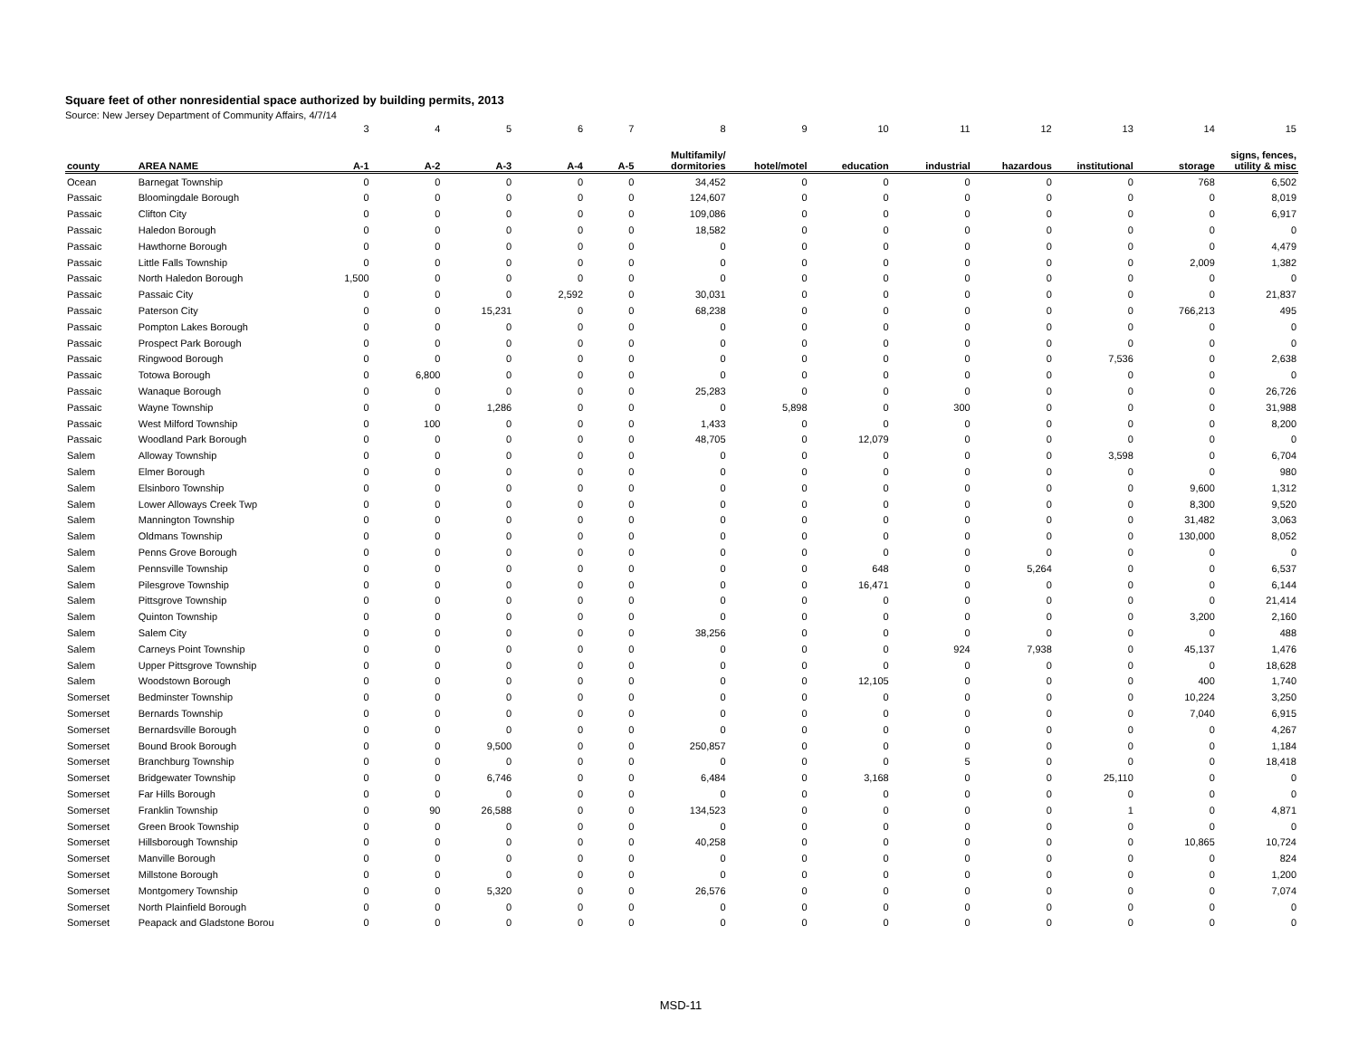Square feet of other nonresidential space authorized by building permits, 2013
Source: New Jersey Department of Community Affairs, 4/7/14
| | | 3 | 4 | 5 | 6 | 7 | 8 | 9 | 10 | 11 | 12 | 13 | 14 | 15 |
| county | AREA NAME | A-1 | A-2 | A-3 | A-4 | A-5 | Multifamily/ dormitories | hotel/motel | education | industrial | hazardous | institutional | storage | signs, fences, utility & misc |
| Ocean | Barnegat Township | 0 | 0 | 0 | 0 | 0 | 34,452 | 0 | 0 | 0 | 0 | 0 | 768 | 6,502 |
| Passaic | Bloomingdale Borough | 0 | 0 | 0 | 0 | 0 | 124,607 | 0 | 0 | 0 | 0 | 0 | 0 | 8,019 |
| Passaic | Clifton City | 0 | 0 | 0 | 0 | 0 | 109,086 | 0 | 0 | 0 | 0 | 0 | 0 | 6,917 |
| Passaic | Haledon Borough | 0 | 0 | 0 | 0 | 0 | 18,582 | 0 | 0 | 0 | 0 | 0 | 0 | 0 |
| Passaic | Hawthorne Borough | 0 | 0 | 0 | 0 | 0 | 0 | 0 | 0 | 0 | 0 | 0 | 0 | 4,479 |
| Passaic | Little Falls Township | 0 | 0 | 0 | 0 | 0 | 0 | 0 | 0 | 0 | 0 | 0 | 2,009 | 1,382 |
| Passaic | North Haledon Borough | 1,500 | 0 | 0 | 0 | 0 | 0 | 0 | 0 | 0 | 0 | 0 | 0 | 0 |
| Passaic | Passaic City | 0 | 0 | 0 | 2,592 | 0 | 30,031 | 0 | 0 | 0 | 0 | 0 | 0 | 21,837 |
| Passaic | Paterson City | 0 | 0 | 15,231 | 0 | 0 | 68,238 | 0 | 0 | 0 | 0 | 0 | 766,213 | 495 |
| Passaic | Pompton Lakes Borough | 0 | 0 | 0 | 0 | 0 | 0 | 0 | 0 | 0 | 0 | 0 | 0 | 0 |
| Passaic | Prospect Park Borough | 0 | 0 | 0 | 0 | 0 | 0 | 0 | 0 | 0 | 0 | 0 | 0 | 0 |
| Passaic | Ringwood Borough | 0 | 0 | 0 | 0 | 0 | 0 | 0 | 0 | 0 | 0 | 7,536 | 0 | 2,638 |
| Passaic | Totowa Borough | 0 | 6,800 | 0 | 0 | 0 | 0 | 0 | 0 | 0 | 0 | 0 | 0 | 0 |
| Passaic | Wanaque Borough | 0 | 0 | 0 | 0 | 0 | 25,283 | 0 | 0 | 0 | 0 | 0 | 0 | 26,726 |
| Passaic | Wayne Township | 0 | 0 | 1,286 | 0 | 0 | 0 | 5,898 | 0 | 300 | 0 | 0 | 0 | 31,988 |
| Passaic | West Milford Township | 0 | 100 | 0 | 0 | 0 | 1,433 | 0 | 0 | 0 | 0 | 0 | 0 | 8,200 |
| Passaic | Woodland Park Borough | 0 | 0 | 0 | 0 | 0 | 48,705 | 0 | 12,079 | 0 | 0 | 0 | 0 | 0 |
| Salem | Alloway Township | 0 | 0 | 0 | 0 | 0 | 0 | 0 | 0 | 0 | 0 | 3,598 | 0 | 6,704 |
| Salem | Elmer Borough | 0 | 0 | 0 | 0 | 0 | 0 | 0 | 0 | 0 | 0 | 0 | 0 | 980 |
| Salem | Elsinboro Township | 0 | 0 | 0 | 0 | 0 | 0 | 0 | 0 | 0 | 0 | 0 | 9,600 | 1,312 |
| Salem | Lower Alloways Creek Twp | 0 | 0 | 0 | 0 | 0 | 0 | 0 | 0 | 0 | 0 | 0 | 8,300 | 9,520 |
| Salem | Mannington Township | 0 | 0 | 0 | 0 | 0 | 0 | 0 | 0 | 0 | 0 | 0 | 31,482 | 3,063 |
| Salem | Oldmans Township | 0 | 0 | 0 | 0 | 0 | 0 | 0 | 0 | 0 | 0 | 0 | 130,000 | 8,052 |
| Salem | Penns Grove Borough | 0 | 0 | 0 | 0 | 0 | 0 | 0 | 0 | 0 | 0 | 0 | 0 | 0 |
| Salem | Pennsville Township | 0 | 0 | 0 | 0 | 0 | 0 | 0 | 648 | 0 | 5,264 | 0 | 0 | 6,537 |
| Salem | Pilesgrove Township | 0 | 0 | 0 | 0 | 0 | 0 | 0 | 16,471 | 0 | 0 | 0 | 0 | 6,144 |
| Salem | Pittsgrove Township | 0 | 0 | 0 | 0 | 0 | 0 | 0 | 0 | 0 | 0 | 0 | 0 | 21,414 |
| Salem | Quinton Township | 0 | 0 | 0 | 0 | 0 | 0 | 0 | 0 | 0 | 0 | 0 | 3,200 | 2,160 |
| Salem | Salem City | 0 | 0 | 0 | 0 | 0 | 38,256 | 0 | 0 | 0 | 0 | 0 | 0 | 488 |
| Salem | Carneys Point Township | 0 | 0 | 0 | 0 | 0 | 0 | 0 | 0 | 924 | 7,938 | 0 | 45,137 | 1,476 |
| Salem | Upper Pittsgrove Township | 0 | 0 | 0 | 0 | 0 | 0 | 0 | 0 | 0 | 0 | 0 | 0 | 18,628 |
| Salem | Woodstown Borough | 0 | 0 | 0 | 0 | 0 | 0 | 0 | 12,105 | 0 | 0 | 0 | 400 | 1,740 |
| Somerset | Bedminster Township | 0 | 0 | 0 | 0 | 0 | 0 | 0 | 0 | 0 | 0 | 0 | 10,224 | 3,250 |
| Somerset | Bernards Township | 0 | 0 | 0 | 0 | 0 | 0 | 0 | 0 | 0 | 0 | 0 | 7,040 | 6,915 |
| Somerset | Bernardsville Borough | 0 | 0 | 0 | 0 | 0 | 0 | 0 | 0 | 0 | 0 | 0 | 0 | 4,267 |
| Somerset | Bound Brook Borough | 0 | 0 | 9,500 | 0 | 0 | 250,857 | 0 | 0 | 0 | 0 | 0 | 0 | 1,184 |
| Somerset | Branchburg Township | 0 | 0 | 0 | 0 | 0 | 0 | 0 | 0 | 5 | 0 | 0 | 0 | 18,418 |
| Somerset | Bridgewater Township | 0 | 0 | 6,746 | 0 | 0 | 6,484 | 0 | 3,168 | 0 | 0 | 25,110 | 0 | 0 |
| Somerset | Far Hills Borough | 0 | 0 | 0 | 0 | 0 | 0 | 0 | 0 | 0 | 0 | 0 | 0 | 0 |
| Somerset | Franklin Township | 0 | 90 | 26,588 | 0 | 0 | 134,523 | 0 | 0 | 0 | 0 | 1 | 0 | 4,871 |
| Somerset | Green Brook Township | 0 | 0 | 0 | 0 | 0 | 0 | 0 | 0 | 0 | 0 | 0 | 0 | 0 |
| Somerset | Hillsborough Township | 0 | 0 | 0 | 0 | 0 | 40,258 | 0 | 0 | 0 | 0 | 0 | 10,865 | 10,724 |
| Somerset | Manville Borough | 0 | 0 | 0 | 0 | 0 | 0 | 0 | 0 | 0 | 0 | 0 | 0 | 824 |
| Somerset | Millstone Borough | 0 | 0 | 0 | 0 | 0 | 0 | 0 | 0 | 0 | 0 | 0 | 0 | 1,200 |
| Somerset | Montgomery Township | 0 | 0 | 5,320 | 0 | 0 | 26,576 | 0 | 0 | 0 | 0 | 0 | 0 | 7,074 |
| Somerset | North Plainfield Borough | 0 | 0 | 0 | 0 | 0 | 0 | 0 | 0 | 0 | 0 | 0 | 0 | 0 |
| Somerset | Peapack and Gladstone Borou | 0 | 0 | 0 | 0 | 0 | 0 | 0 | 0 | 0 | 0 | 0 | 0 | 0 |
MSD-11